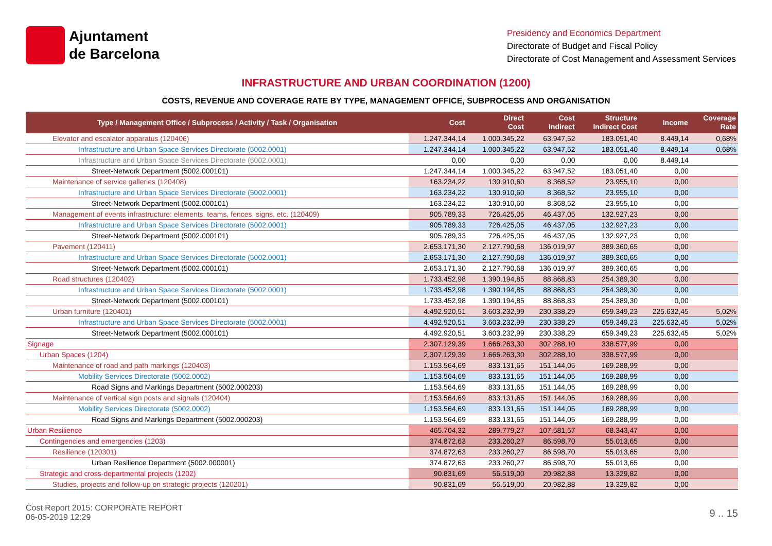Ajuntament
de Barcelona
Presidency and Economics Department
Directorate of Budget and Fiscal Policy
Directorate of Cost Management and Assessment Services
INFRASTRUCTURE AND URBAN COORDINATION (1200)
COSTS, REVENUE AND COVERAGE RATE BY TYPE, MANAGEMENT OFFICE, SUBPROCESS AND ORGANISATION
| Type / Management Office / Subprocess / Activity / Task / Organisation | Cost | Direct Cost | Cost Indirect | Structure Indirect Cost | Income | Coverage Rate |
| --- | --- | --- | --- | --- | --- | --- |
| Elevator and escalator apparatus (120406) | 1.247.344,14 | 1.000.345,22 | 63.947,52 | 183.051,40 | 8.449,14 | 0,68% |
| Infrastructure and Urban Space Services Directorate (5002.0001) | 1.247.344,14 | 1.000.345,22 | 63.947,52 | 183.051,40 | 8.449,14 | 0,68% |
| Infrastructure and Urban Space Services Directorate (5002.0001) | 0,00 | 0,00 | 0,00 | 0,00 | 8.449,14 | |
| Street-Network Department (5002.000101) | 1.247.344,14 | 1.000.345,22 | 63.947,52 | 183.051,40 | 0,00 | |
| Maintenance of service galleries (120408) | 163.234,22 | 130.910,60 | 8.368,52 | 23.955,10 | 0,00 | |
| Infrastructure and Urban Space Services Directorate (5002.0001) | 163.234,22 | 130.910,60 | 8.368,52 | 23.955,10 | 0,00 | |
| Street-Network Department (5002.000101) | 163.234,22 | 130.910,60 | 8.368,52 | 23.955,10 | 0,00 | |
| Management of events infrastructure: elements, teams, fences, signs, etc. (120409) | 905.789,33 | 726.425,05 | 46.437,05 | 132.927,23 | 0,00 | |
| Infrastructure and Urban Space Services Directorate (5002.0001) | 905.789,33 | 726.425,05 | 46.437,05 | 132.927,23 | 0,00 | |
| Street-Network Department (5002.000101) | 905.789,33 | 726.425,05 | 46.437,05 | 132.927,23 | 0,00 | |
| Pavement (120411) | 2.653.171,30 | 2.127.790,68 | 136.019,97 | 389.360,65 | 0,00 | |
| Infrastructure and Urban Space Services Directorate (5002.0001) | 2.653.171,30 | 2.127.790,68 | 136.019,97 | 389.360,65 | 0,00 | |
| Street-Network Department (5002.000101) | 2.653.171,30 | 2.127.790,68 | 136.019,97 | 389.360,65 | 0,00 | |
| Road structures (120402) | 1.733.452,98 | 1.390.194,85 | 88.868,83 | 254.389,30 | 0,00 | |
| Infrastructure and Urban Space Services Directorate (5002.0001) | 1.733.452,98 | 1.390.194,85 | 88.868,83 | 254.389,30 | 0,00 | |
| Street-Network Department (5002.000101) | 1.733.452,98 | 1.390.194,85 | 88.868,83 | 254.389,30 | 0,00 | |
| Urban furniture (120401) | 4.492.920,51 | 3.603.232,99 | 230.338,29 | 659.349,23 | 225.632,45 | 5,02% |
| Infrastructure and Urban Space Services Directorate (5002.0001) | 4.492.920,51 | 3.603.232,99 | 230.338,29 | 659.349,23 | 225.632,45 | 5,02% |
| Street-Network Department (5002.000101) | 4.492.920,51 | 3.603.232,99 | 230.338,29 | 659.349,23 | 225.632,45 | 5,02% |
| Signage | 2.307.129,39 | 1.666.263,30 | 302.288,10 | 338.577,99 | 0,00 | |
| Urban Spaces (1204) | 2.307.129,39 | 1.666.263,30 | 302.288,10 | 338.577,99 | 0,00 | |
| Maintenance of road and path markings (120403) | 1.153.564,69 | 833.131,65 | 151.144,05 | 169.288,99 | 0,00 | |
| Mobility Services Directorate (5002.0002) | 1.153.564,69 | 833.131,65 | 151.144,05 | 169.288,99 | 0,00 | |
| Road Signs and Markings Department (5002.000203) | 1.153.564,69 | 833.131,65 | 151.144,05 | 169.288,99 | 0,00 | |
| Maintenance of vertical sign posts and signals (120404) | 1.153.564,69 | 833.131,65 | 151.144,05 | 169.288,99 | 0,00 | |
| Mobility Services Directorate (5002.0002) | 1.153.564,69 | 833.131,65 | 151.144,05 | 169.288,99 | 0,00 | |
| Road Signs and Markings Department (5002.000203) | 1.153.564,69 | 833.131,65 | 151.144,05 | 169.288,99 | 0,00 | |
| Urban Resilience | 465.704,32 | 289.779,27 | 107.581,57 | 68.343,47 | 0,00 | |
| Contingencies and emergencies (1203) | 374.872,63 | 233.260,27 | 86.598,70 | 55.013,65 | 0,00 | |
| Resilience (120301) | 374.872,63 | 233.260,27 | 86.598,70 | 55.013,65 | 0,00 | |
| Urban Resilience Department (5002.000001) | 374.872,63 | 233.260,27 | 86.598,70 | 55.013,65 | 0,00 | |
| Strategic and cross-departmental projects (1202) | 90.831,69 | 56.519,00 | 20.982,88 | 13.329,82 | 0,00 | |
| Studies, projects and follow-up on strategic projects (120201) | 90.831,69 | 56.519,00 | 20.982,88 | 13.329,82 | 0,00 | |
Cost Report 2015: CORPORATE REPORT
06-05-2019 12:29
9 .. 15